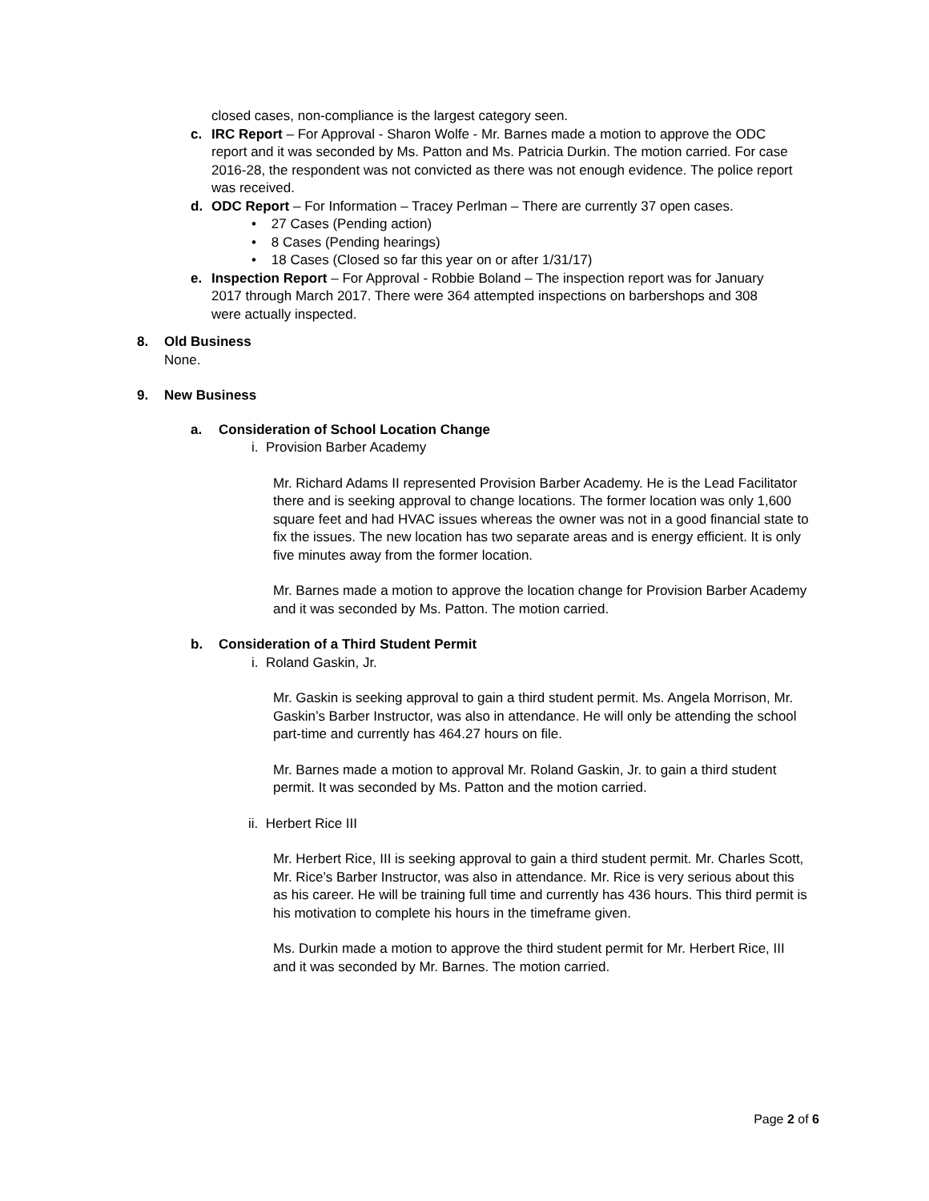closed cases, non-compliance is the largest category seen.
c. IRC Report – For Approval - Sharon Wolfe - Mr. Barnes made a motion to approve the ODC report and it was seconded by Ms. Patton and Ms. Patricia Durkin. The motion carried. For case 2016-28, the respondent was not convicted as there was not enough evidence. The police report was received.
d. ODC Report – For Information – Tracey Perlman – There are currently 37 open cases.
• 27 Cases (Pending action)
• 8 Cases (Pending hearings)
• 18 Cases (Closed so far this year on or after 1/31/17)
e. Inspection Report – For Approval - Robbie Boland – The inspection report was for January 2017 through March 2017. There were 364 attempted inspections on barbershops and 308 were actually inspected.
8. Old Business
None.
9. New Business
a. Consideration of School Location Change
i. Provision Barber Academy
Mr. Richard Adams II represented Provision Barber Academy. He is the Lead Facilitator there and is seeking approval to change locations. The former location was only 1,600 square feet and had HVAC issues whereas the owner was not in a good financial state to fix the issues. The new location has two separate areas and is energy efficient. It is only five minutes away from the former location.
Mr. Barnes made a motion to approve the location change for Provision Barber Academy and it was seconded by Ms. Patton. The motion carried.
b. Consideration of a Third Student Permit
i. Roland Gaskin, Jr.
Mr. Gaskin is seeking approval to gain a third student permit. Ms. Angela Morrison, Mr. Gaskin’s Barber Instructor, was also in attendance. He will only be attending the school part-time and currently has 464.27 hours on file.
Mr. Barnes made a motion to approval Mr. Roland Gaskin, Jr. to gain a third student permit. It was seconded by Ms. Patton and the motion carried.
ii. Herbert Rice III
Mr. Herbert Rice, III is seeking approval to gain a third student permit. Mr. Charles Scott, Mr. Rice’s Barber Instructor, was also in attendance. Mr. Rice is very serious about this as his career. He will be training full time and currently has 436 hours. This third permit is his motivation to complete his hours in the timeframe given.
Ms. Durkin made a motion to approve the third student permit for Mr. Herbert Rice, III and it was seconded by Mr. Barnes. The motion carried.
Page 2 of 6